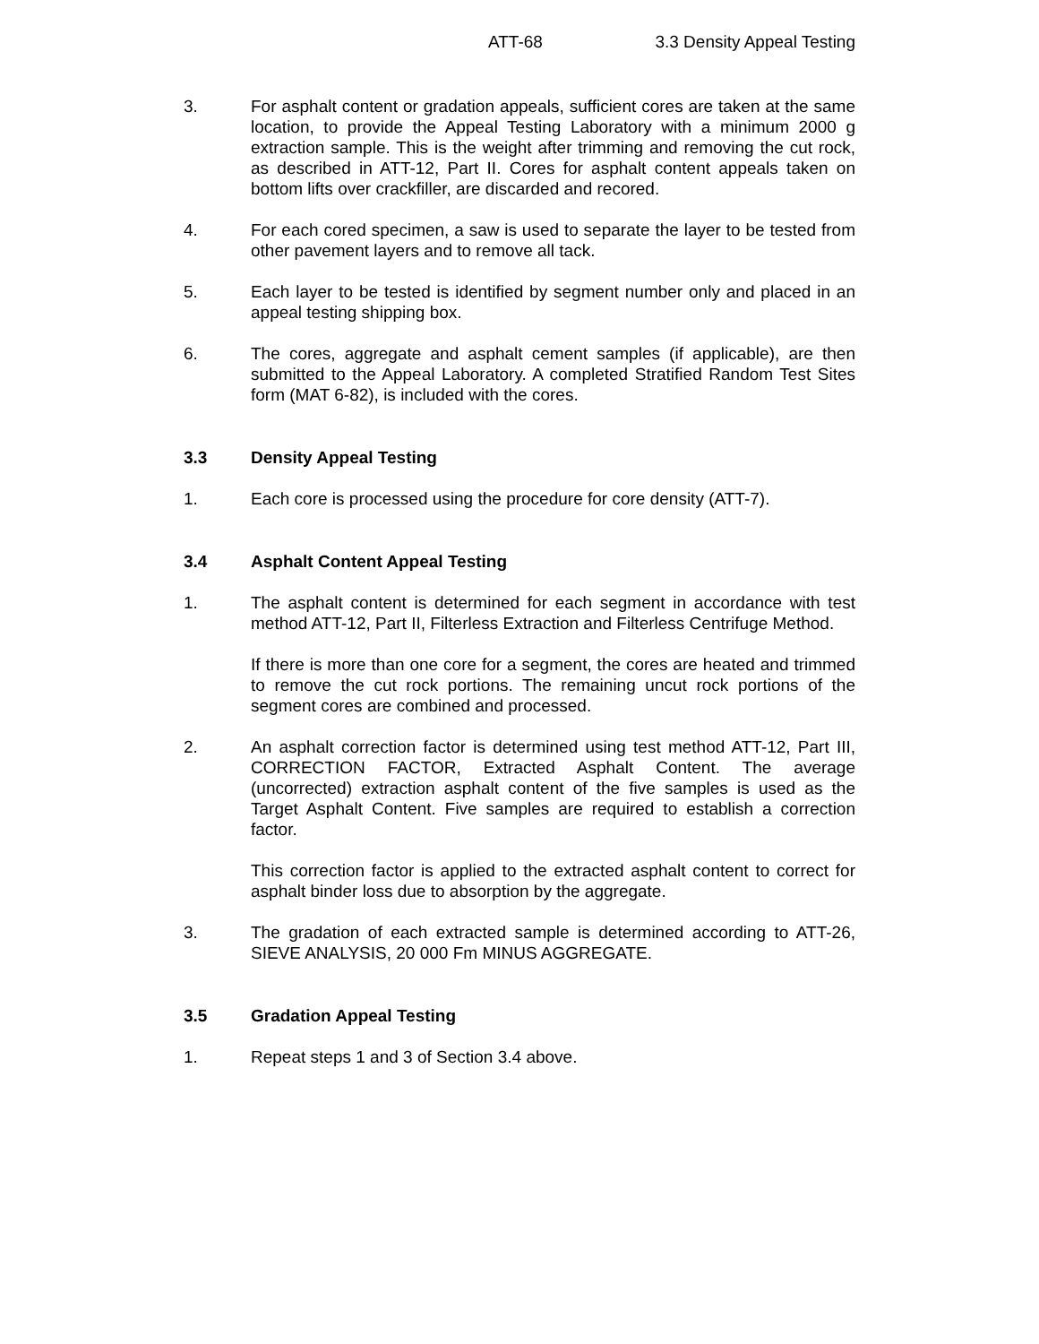ATT-68 3.3 Density Appeal Testing
3. For asphalt content or gradation appeals, sufficient cores are taken at the same location, to provide the Appeal Testing Laboratory with a minimum 2000 g extraction sample. This is the weight after trimming and removing the cut rock, as described in ATT-12, Part II. Cores for asphalt content appeals taken on bottom lifts over crackfiller, are discarded and recored.
4. For each cored specimen, a saw is used to separate the layer to be tested from other pavement layers and to remove all tack.
5. Each layer to be tested is identified by segment number only and placed in an appeal testing shipping box.
6. The cores, aggregate and asphalt cement samples (if applicable), are then submitted to the Appeal Laboratory. A completed Stratified Random Test Sites form (MAT 6-82), is included with the cores.
3.3 Density Appeal Testing
1. Each core is processed using the procedure for core density (ATT-7).
3.4 Asphalt Content Appeal Testing
1. The asphalt content is determined for each segment in accordance with test method ATT-12, Part II, Filterless Extraction and Filterless Centrifuge Method.
If there is more than one core for a segment, the cores are heated and trimmed to remove the cut rock portions. The remaining uncut rock portions of the segment cores are combined and processed.
2. An asphalt correction factor is determined using test method ATT-12, Part III, CORRECTION FACTOR, Extracted Asphalt Content. The average (uncorrected) extraction asphalt content of the five samples is used as the Target Asphalt Content. Five samples are required to establish a correction factor.
This correction factor is applied to the extracted asphalt content to correct for asphalt binder loss due to absorption by the aggregate.
3. The gradation of each extracted sample is determined according to ATT-26, SIEVE ANALYSIS, 20 000 Fm MINUS AGGREGATE.
3.5 Gradation Appeal Testing
1. Repeat steps 1 and 3 of Section 3.4 above.